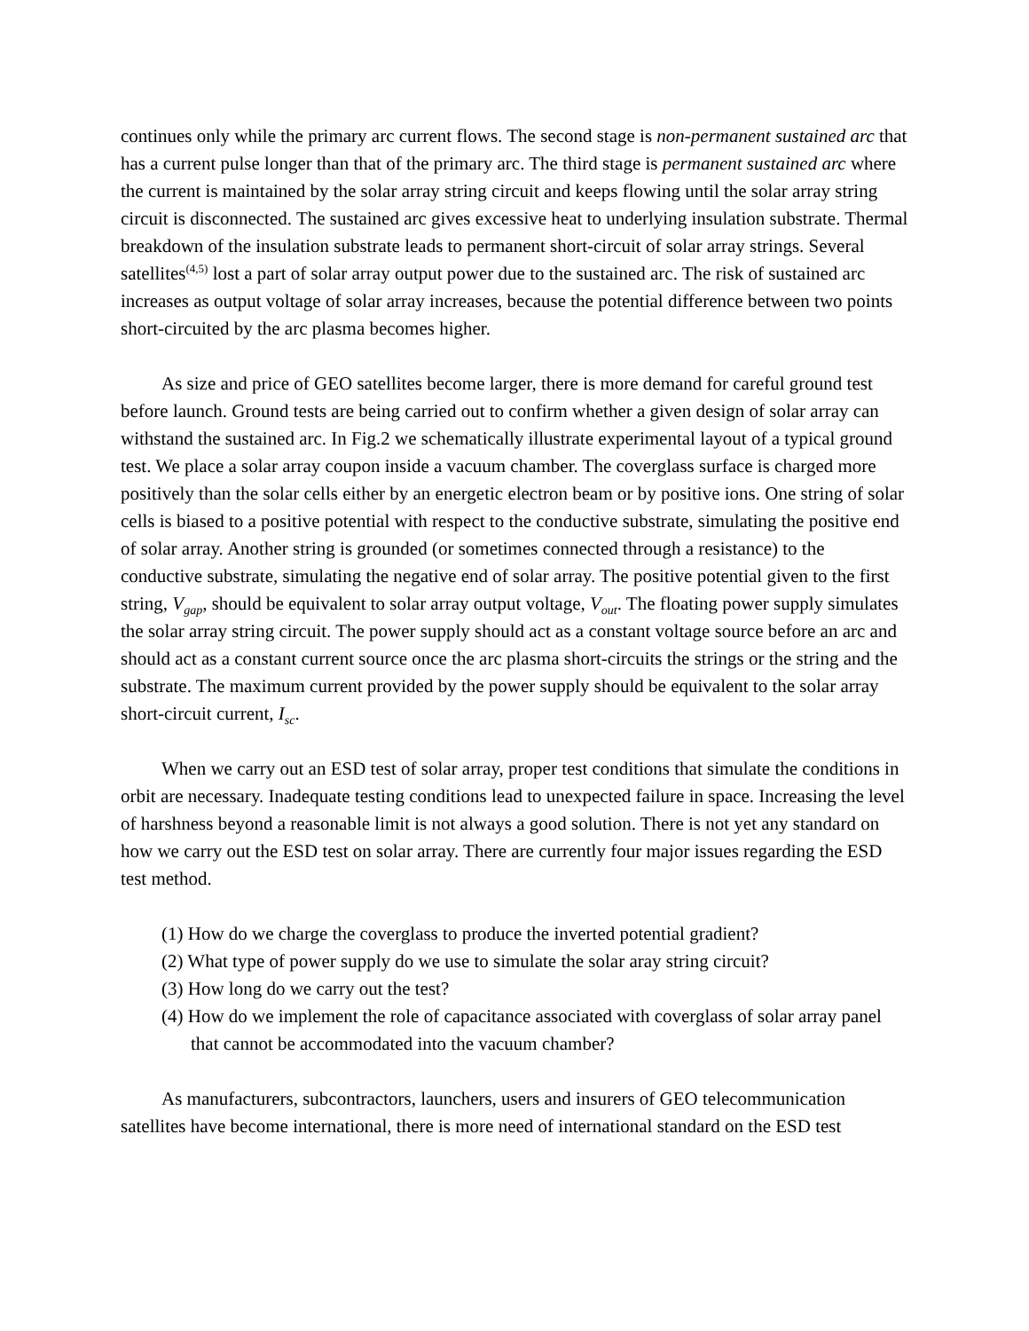continues only while the primary arc current flows. The second stage is non-permanent sustained arc that has a current pulse longer than that of the primary arc. The third stage is permanent sustained arc where the current is maintained by the solar array string circuit and keeps flowing until the solar array string circuit is disconnected. The sustained arc gives excessive heat to underlying insulation substrate. Thermal breakdown of the insulation substrate leads to permanent short-circuit of solar array strings. Several satellites<sup>(4,5)</sup> lost a part of solar array output power due to the sustained arc. The risk of sustained arc increases as output voltage of solar array increases, because the potential difference between two points short-circuited by the arc plasma becomes higher.
As size and price of GEO satellites become larger, there is more demand for careful ground test before launch. Ground tests are being carried out to confirm whether a given design of solar array can withstand the sustained arc. In Fig.2 we schematically illustrate experimental layout of a typical ground test. We place a solar array coupon inside a vacuum chamber. The coverglass surface is charged more positively than the solar cells either by an energetic electron beam or by positive ions. One string of solar cells is biased to a positive potential with respect to the conductive substrate, simulating the positive end of solar array. Another string is grounded (or sometimes connected through a resistance) to the conductive substrate, simulating the negative end of solar array. The positive potential given to the first string, V<sub>gap</sub>, should be equivalent to solar array output voltage, V<sub>out</sub>. The floating power supply simulates the solar array string circuit. The power supply should act as a constant voltage source before an arc and should act as a constant current source once the arc plasma short-circuits the strings or the string and the substrate. The maximum current provided by the power supply should be equivalent to the solar array short-circuit current, I<sub>sc</sub>.
When we carry out an ESD test of solar array, proper test conditions that simulate the conditions in orbit are necessary. Inadequate testing conditions lead to unexpected failure in space. Increasing the level of harshness beyond a reasonable limit is not always a good solution. There is not yet any standard on how we carry out the ESD test on solar array. There are currently four major issues regarding the ESD test method.
(1) How do we charge the coverglass to produce the inverted potential gradient?
(2) What type of power supply do we use to simulate the solar aray string circuit?
(3) How long do we carry out the test?
(4) How do we implement the role of capacitance associated with coverglass of solar array panel that cannot be accommodated into the vacuum chamber?
As manufacturers, subcontractors, launchers, users and insurers of GEO telecommunication satellites have become international, there is more need of international standard on the ESD test